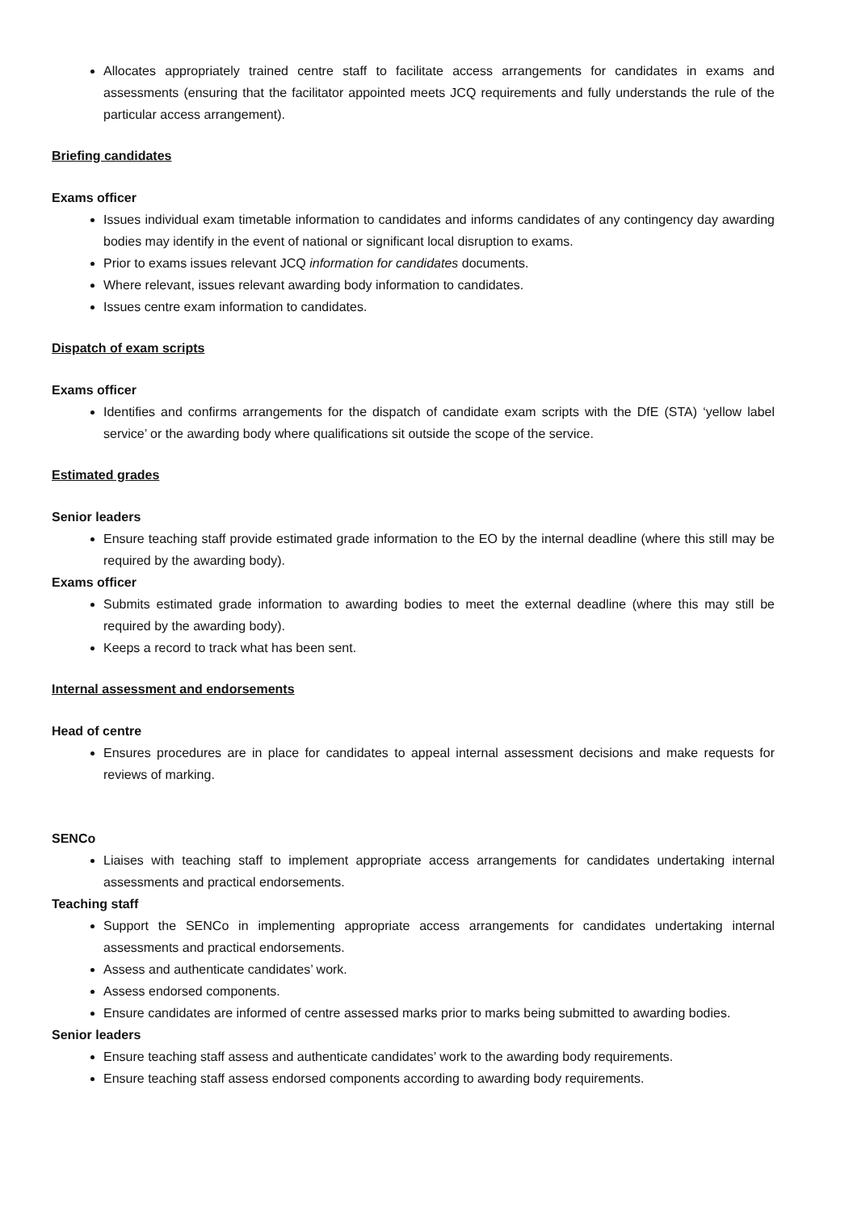Allocates appropriately trained centre staff to facilitate access arrangements for candidates in exams and assessments (ensuring that the facilitator appointed meets JCQ requirements and fully understands the rule of the particular access arrangement).
Briefing candidates
Exams officer
Issues individual exam timetable information to candidates and informs candidates of any contingency day awarding bodies may identify in the event of national or significant local disruption to exams.
Prior to exams issues relevant JCQ information for candidates documents.
Where relevant, issues relevant awarding body information to candidates.
Issues centre exam information to candidates.
Dispatch of exam scripts
Exams officer
Identifies and confirms arrangements for the dispatch of candidate exam scripts with the DfE (STA) ‘yellow label service’ or the awarding body where qualifications sit outside the scope of the service.
Estimated grades
Senior leaders
Ensure teaching staff provide estimated grade information to the EO by the internal deadline (where this still may be required by the awarding body).
Exams officer
Submits estimated grade information to awarding bodies to meet the external deadline (where this may still be required by the awarding body).
Keeps a record to track what has been sent.
Internal assessment and endorsements
Head of centre
Ensures procedures are in place for candidates to appeal internal assessment decisions and make requests for reviews of marking.
SENCo
Liaises with teaching staff to implement appropriate access arrangements for candidates undertaking internal assessments and practical endorsements.
Teaching staff
Support the SENCo in implementing appropriate access arrangements for candidates undertaking internal assessments and practical endorsements.
Assess and authenticate candidates’ work.
Assess endorsed components.
Ensure candidates are informed of centre assessed marks prior to marks being submitted to awarding bodies.
Senior leaders
Ensure teaching staff assess and authenticate candidates’ work to the awarding body requirements.
Ensure teaching staff assess endorsed components according to awarding body requirements.